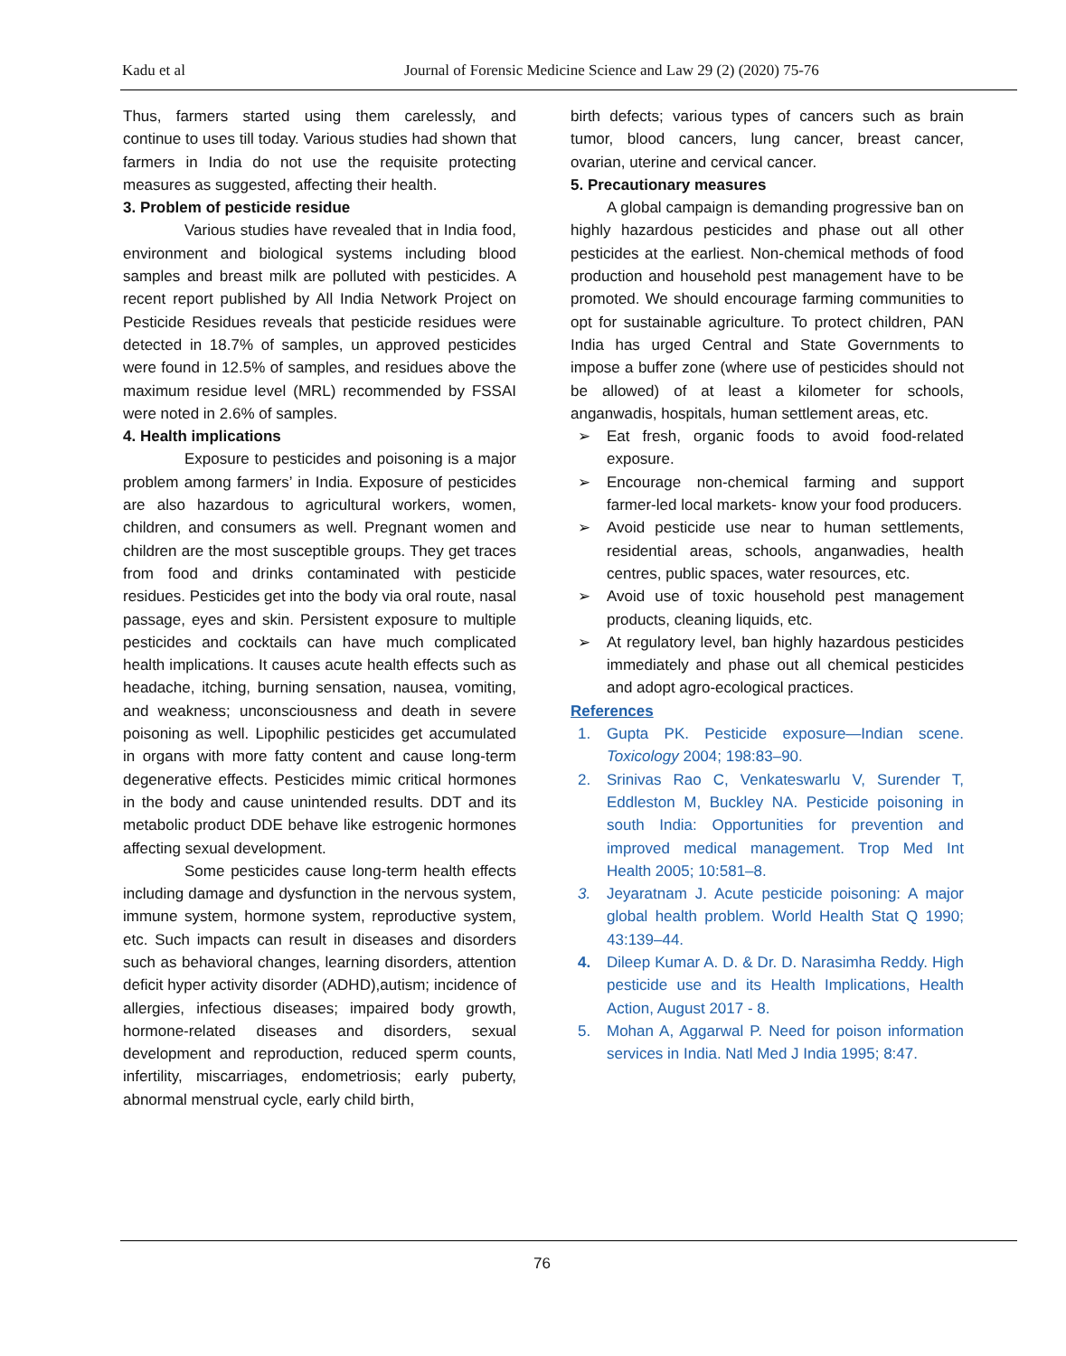Kadu et al Journal of Forensic Medicine Science and Law 29 (2) (2020) 75-76
Thus, farmers started using them carelessly, and continue to uses till today. Various studies had shown that farmers in India do not use the requisite protecting measures as suggested, affecting their health.
3. Problem of pesticide residue
Various studies have revealed that in India food, environment and biological systems including blood samples and breast milk are polluted with pesticides. A recent report published by All India Network Project on Pesticide Residues reveals that pesticide residues were detected in 18.7% of samples, un approved pesticides were found in 12.5% of samples, and residues above the maximum residue level (MRL) recommended by FSSAI were noted in 2.6% of samples.
4. Health implications
Exposure to pesticides and poisoning is a major problem among farmers’ in India. Exposure of pesticides are also hazardous to agricultural workers, women, children, and consumers as well. Pregnant women and children are the most susceptible groups. They get traces from food and drinks contaminated with pesticide residues. Pesticides get into the body via oral route, nasal passage, eyes and skin. Persistent exposure to multiple pesticides and cocktails can have much complicated health implications. It causes acute health effects such as headache, itching, burning sensation, nausea, vomiting, and weakness; unconsciousness and death in severe poisoning as well. Lipophilic pesticides get accumulated in organs with more fatty content and cause long-term degenerative effects. Pesticides mimic critical hormones in the body and cause unintended results. DDT and its metabolic product DDE behave like estrogenic hormones affecting sexual development.
Some pesticides cause long-term health effects including damage and dysfunction in the nervous system, immune system, hormone system, reproductive system, etc. Such impacts can result in diseases and disorders such as behavioral changes, learning disorders, attention deficit hyper activity disorder (ADHD),autism; incidence of allergies, infectious diseases; impaired body growth, hormone-related diseases and disorders, sexual development and reproduction, reduced sperm counts, infertility, miscarriages, endometriosis; early puberty, abnormal menstrual cycle, early child birth,
birth defects; various types of cancers such as brain tumor, blood cancers, lung cancer, breast cancer, ovarian, uterine and cervical cancer.
5. Precautionary measures
A global campaign is demanding progressive ban on highly hazardous pesticides and phase out all other pesticides at the earliest. Non-chemical methods of food production and household pest management have to be promoted. We should encourage farming communities to opt for sustainable agriculture. To protect children, PAN India has urged Central and State Governments to impose a buffer zone (where use of pesticides should not be allowed) of at least a kilometer for schools, anganwadis, hospitals, human settlement areas, etc.
➢ Eat fresh, organic foods to avoid food-related exposure.
➢ Encourage non-chemical farming and support farmer-led local markets- know your food producers.
➢ Avoid pesticide use near to human settlements, residential areas, schools, anganwadies, health centres, public spaces, water resources, etc.
➢ Avoid use of toxic household pest management products, cleaning liquids, etc.
➢ At regulatory level, ban highly hazardous pesticides immediately and phase out all chemical pesticides and adopt agro-ecological practices.
References
1. Gupta PK. Pesticide exposure—Indian scene. Toxicology 2004; 198:83–90.
2. Srinivas Rao C, Venkateswarlu V, Surender T, Eddleston M, Buckley NA. Pesticide poisoning in south India: Opportunities for prevention and improved medical management. Trop Med Int Health 2005; 10:581–8.
3. Jeyaratnam J. Acute pesticide poisoning: A major global health problem. World Health Stat Q 1990; 43:139–44.
4. Dileep Kumar A. D. & Dr. D. Narasimha Reddy. High pesticide use and its Health Implications, Health Action, August 2017 - 8.
5. Mohan A, Aggarwal P. Need for poison information services in India. Natl Med J India 1995; 8:47.
76